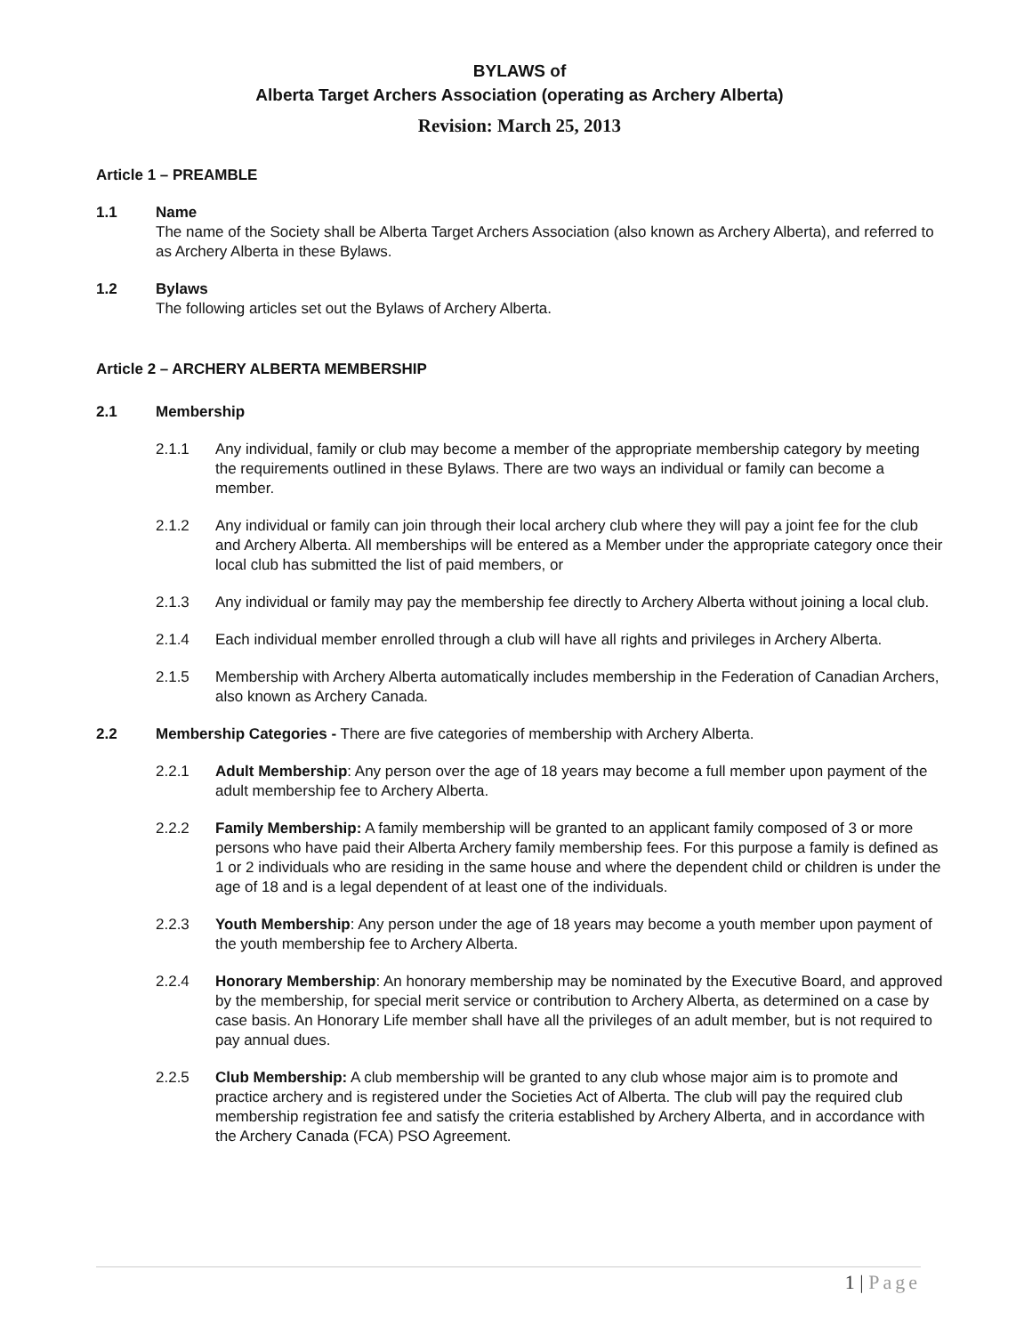BYLAWS of
Alberta Target Archers Association (operating as Archery Alberta)
Revision: March 25, 2013
Article 1 – PREAMBLE
1.1 Name
The name of the Society shall be Alberta Target Archers Association (also known as Archery Alberta), and referred to as Archery Alberta in these Bylaws.
1.2 Bylaws
The following articles set out the Bylaws of Archery Alberta.
Article 2 – ARCHERY ALBERTA MEMBERSHIP
2.1 Membership
2.1.1 Any individual, family or club may become a member of the appropriate membership category by meeting the requirements outlined in these Bylaws. There are two ways an individual or family can become a member.
2.1.2 Any individual or family can join through their local archery club where they will pay a joint fee for the club and Archery Alberta. All memberships will be entered as a Member under the appropriate category once their local club has submitted the list of paid members, or
2.1.3 Any individual or family may pay the membership fee directly to Archery Alberta without joining a local club.
2.1.4 Each individual member enrolled through a club will have all rights and privileges in Archery Alberta.
2.1.5 Membership with Archery Alberta automatically includes membership in the Federation of Canadian Archers, also known as Archery Canada.
2.2 Membership Categories - There are five categories of membership with Archery Alberta.
2.2.1 Adult Membership: Any person over the age of 18 years may become a full member upon payment of the adult membership fee to Archery Alberta.
2.2.2 Family Membership: A family membership will be granted to an applicant family composed of 3 or more persons who have paid their Alberta Archery family membership fees. For this purpose a family is defined as 1 or 2 individuals who are residing in the same house and where the dependent child or children is under the age of 18 and is a legal dependent of at least one of the individuals.
2.2.3 Youth Membership: Any person under the age of 18 years may become a youth member upon payment of the youth membership fee to Archery Alberta.
2.2.4 Honorary Membership: An honorary membership may be nominated by the Executive Board, and approved by the membership, for special merit service or contribution to Archery Alberta, as determined on a case by case basis. An Honorary Life member shall have all the privileges of an adult member, but is not required to pay annual dues.
2.2.5 Club Membership: A club membership will be granted to any club whose major aim is to promote and practice archery and is registered under the Societies Act of Alberta. The club will pay the required club membership registration fee and satisfy the criteria established by Archery Alberta, and in accordance with the Archery Canada (FCA) PSO Agreement.
1 | Page